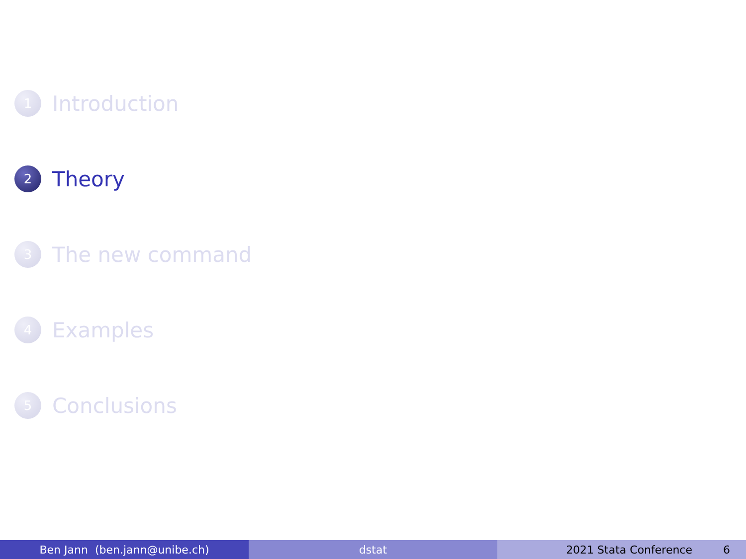1
Introduction
2
Theory
3
The new command
4
Examples
5
Conclusions
Ben Jann (ben.jann@unibe.ch) dstat 2021 Stata Conference 6